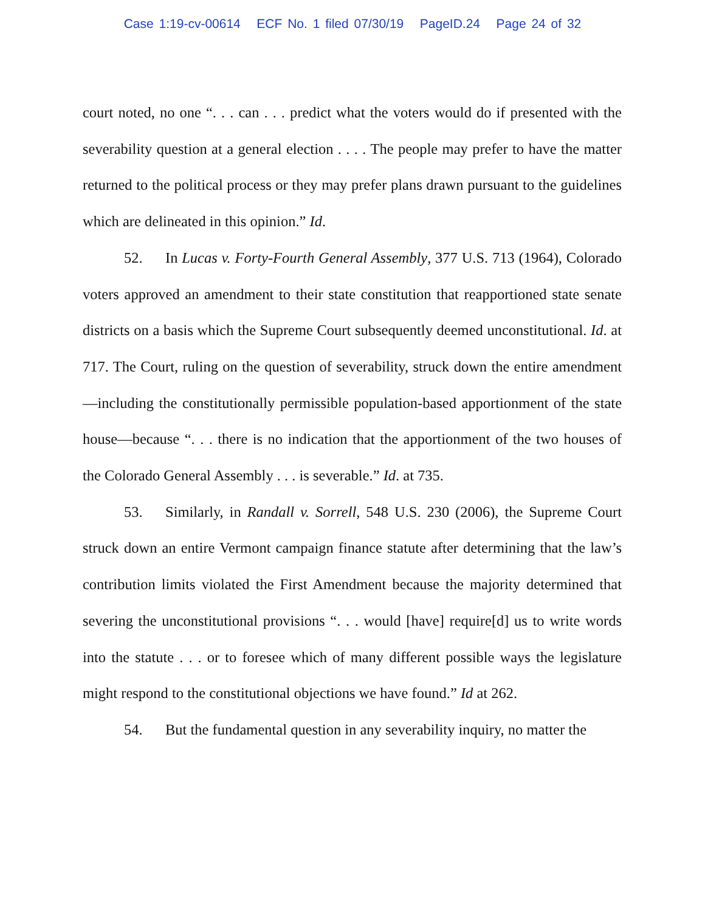Case 1:19-cv-00614 ECF No. 1 filed 07/30/19 PageID.24 Page 24 of 32
court noted, no one “. . . can . . . predict what the voters would do if presented with the severability question at a general election . . . . The people may prefer to have the matter returned to the political process or they may prefer plans drawn pursuant to the guidelines which are delineated in this opinion.” Id.
52. In Lucas v. Forty-Fourth General Assembly, 377 U.S. 713 (1964), Colorado voters approved an amendment to their state constitution that reapportioned state senate districts on a basis which the Supreme Court subsequently deemed unconstitutional. Id. at 717. The Court, ruling on the question of severability, struck down the entire amendment—including the constitutionally permissible population-based apportionment of the state house—because “. . . there is no indication that the apportionment of the two houses of the Colorado General Assembly . . . is severable.” Id. at 735.
53. Similarly, in Randall v. Sorrell, 548 U.S. 230 (2006), the Supreme Court struck down an entire Vermont campaign finance statute after determining that the law’s contribution limits violated the First Amendment because the majority determined that severing the unconstitutional provisions “. . . would [have] require[d] us to write words into the statute . . . or to foresee which of many different possible ways the legislature might respond to the constitutional objections we have found.” Id at 262.
54. But the fundamental question in any severability inquiry, no matter the